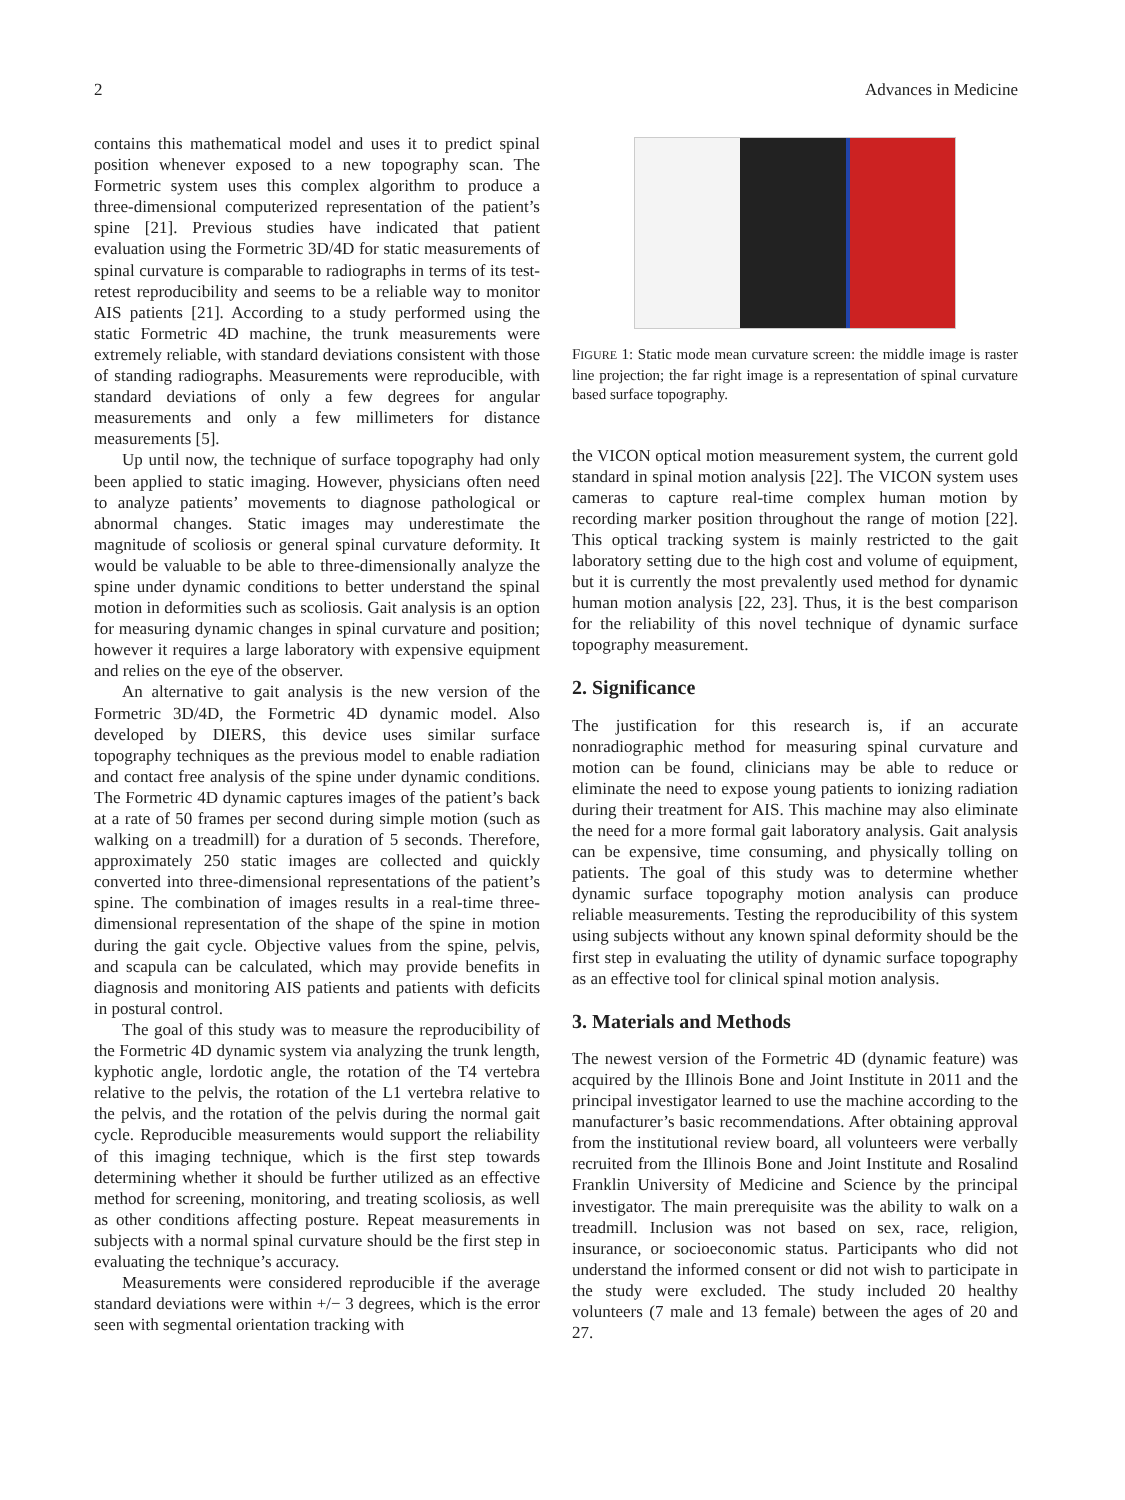2 Advances in Medicine
contains this mathematical model and uses it to predict spinal position whenever exposed to a new topography scan. The Formetric system uses this complex algorithm to produce a three-dimensional computerized representation of the patient’s spine [21]. Previous studies have indicated that patient evaluation using the Formetric 3D/4D for static measurements of spinal curvature is comparable to radiographs in terms of its test-retest reproducibility and seems to be a reliable way to monitor AIS patients [21]. According to a study performed using the static Formetric 4D machine, the trunk measurements were extremely reliable, with standard deviations consistent with those of standing radiographs. Measurements were reproducible, with standard deviations of only a few degrees for angular measurements and only a few millimeters for distance measurements [5].
Up until now, the technique of surface topography had only been applied to static imaging. However, physicians often need to analyze patients’ movements to diagnose pathological or abnormal changes. Static images may underestimate the magnitude of scoliosis or general spinal curvature deformity. It would be valuable to be able to three-dimensionally analyze the spine under dynamic conditions to better understand the spinal motion in deformities such as scoliosis. Gait analysis is an option for measuring dynamic changes in spinal curvature and position; however it requires a large laboratory with expensive equipment and relies on the eye of the observer.
An alternative to gait analysis is the new version of the Formetric 3D/4D, the Formetric 4D dynamic model. Also developed by DIERS, this device uses similar surface topography techniques as the previous model to enable radiation and contact free analysis of the spine under dynamic conditions. The Formetric 4D dynamic captures images of the patient’s back at a rate of 50 frames per second during simple motion (such as walking on a treadmill) for a duration of 5 seconds. Therefore, approximately 250 static images are collected and quickly converted into three-dimensional representations of the patient’s spine. The combination of images results in a real-time three-dimensional representation of the shape of the spine in motion during the gait cycle. Objective values from the spine, pelvis, and scapula can be calculated, which may provide benefits in diagnosis and monitoring AIS patients and patients with deficits in postural control.
The goal of this study was to measure the reproducibility of the Formetric 4D dynamic system via analyzing the trunk length, kyphotic angle, lordotic angle, the rotation of the T4 vertebra relative to the pelvis, the rotation of the L1 vertebra relative to the pelvis, and the rotation of the pelvis during the normal gait cycle. Reproducible measurements would support the reliability of this imaging technique, which is the first step towards determining whether it should be further utilized as an effective method for screening, monitoring, and treating scoliosis, as well as other conditions affecting posture. Repeat measurements in subjects with a normal spinal curvature should be the first step in evaluating the technique’s accuracy.
Measurements were considered reproducible if the average standard deviations were within +/− 3 degrees, which is the error seen with segmental orientation tracking with
FIGURE 1: Static mode mean curvature screen: the middle image is raster line projection; the far right image is a representation of spinal curvature based surface topography.
the VICON optical motion measurement system, the current gold standard in spinal motion analysis [22]. The VICON system uses cameras to capture real-time complex human motion by recording marker position throughout the range of motion [22]. This optical tracking system is mainly restricted to the gait laboratory setting due to the high cost and volume of equipment, but it is currently the most prevalently used method for dynamic human motion analysis [22, 23]. Thus, it is the best comparison for the reliability of this novel technique of dynamic surface topography measurement.
2. Significance
The justification for this research is, if an accurate nonradiographic method for measuring spinal curvature and motion can be found, clinicians may be able to reduce or eliminate the need to expose young patients to ionizing radiation during their treatment for AIS. This machine may also eliminate the need for a more formal gait laboratory analysis. Gait analysis can be expensive, time consuming, and physically tolling on patients. The goal of this study was to determine whether dynamic surface topography motion analysis can produce reliable measurements. Testing the reproducibility of this system using subjects without any known spinal deformity should be the first step in evaluating the utility of dynamic surface topography as an effective tool for clinical spinal motion analysis.
3. Materials and Methods
The newest version of the Formetric 4D (dynamic feature) was acquired by the Illinois Bone and Joint Institute in 2011 and the principal investigator learned to use the machine according to the manufacturer’s basic recommendations. After obtaining approval from the institutional review board, all volunteers were verbally recruited from the Illinois Bone and Joint Institute and Rosalind Franklin University of Medicine and Science by the principal investigator. The main prerequisite was the ability to walk on a treadmill. Inclusion was not based on sex, race, religion, insurance, or socioeconomic status. Participants who did not understand the informed consent or did not wish to participate in the study were excluded. The study included 20 healthy volunteers (7 male and 13 female) between the ages of 20 and 27.